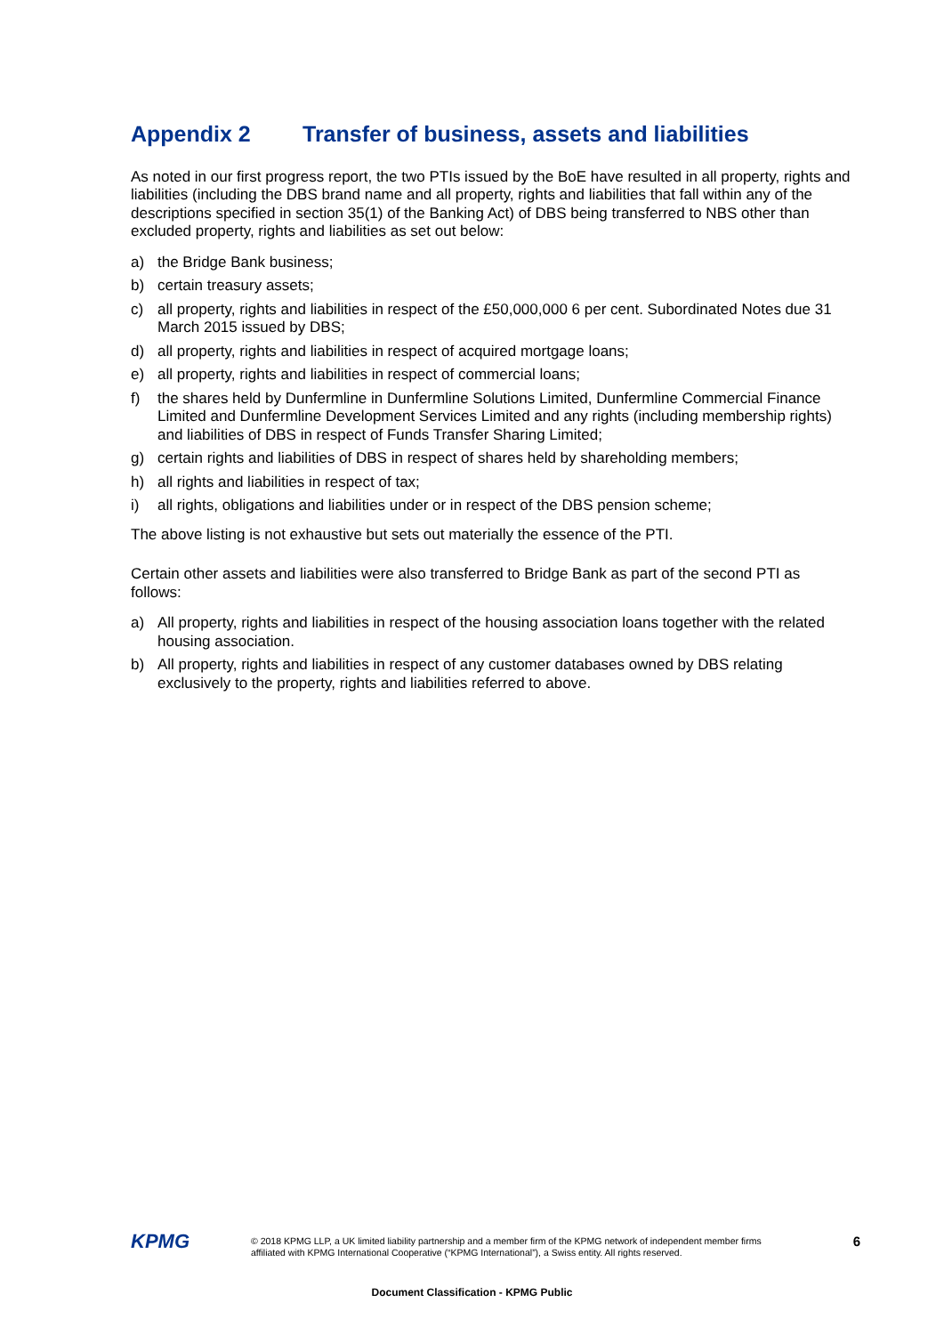Appendix 2 Transfer of business, assets and liabilities
As noted in our first progress report, the two PTIs issued by the BoE have resulted in all property, rights and liabilities (including the DBS brand name and all property, rights and liabilities that fall within any of the descriptions specified in section 35(1) of the Banking Act) of DBS being transferred to NBS other than excluded property, rights and liabilities as set out below:
a) the Bridge Bank business;
b) certain treasury assets;
c) all property, rights and liabilities in respect of the £50,000,000 6 per cent. Subordinated Notes due 31 March 2015 issued by DBS;
d) all property, rights and liabilities in respect of acquired mortgage loans;
e) all property, rights and liabilities in respect of commercial loans;
f) the shares held by Dunfermline in Dunfermline Solutions Limited, Dunfermline Commercial Finance Limited and Dunfermline Development Services Limited and any rights (including membership rights) and liabilities of DBS in respect of Funds Transfer Sharing Limited;
g) certain rights and liabilities of DBS in respect of shares held by shareholding members;
h) all rights and liabilities in respect of tax;
i) all rights, obligations and liabilities under or in respect of the DBS pension scheme;
The above listing is not exhaustive but sets out materially the essence of the PTI.
Certain other assets and liabilities were also transferred to Bridge Bank as part of the second PTI as follows:
a) All property, rights and liabilities in respect of the housing association loans together with the related housing association.
b) All property, rights and liabilities in respect of any customer databases owned by DBS relating exclusively to the property, rights and liabilities referred to above.
KPMG
© 2018 KPMG LLP, a UK limited liability partnership and a member firm of the KPMG network of independent member firms affiliated with KPMG International Cooperative (“KPMG International”), a Swiss entity. All rights reserved.
6
Document Classification - KPMG Public